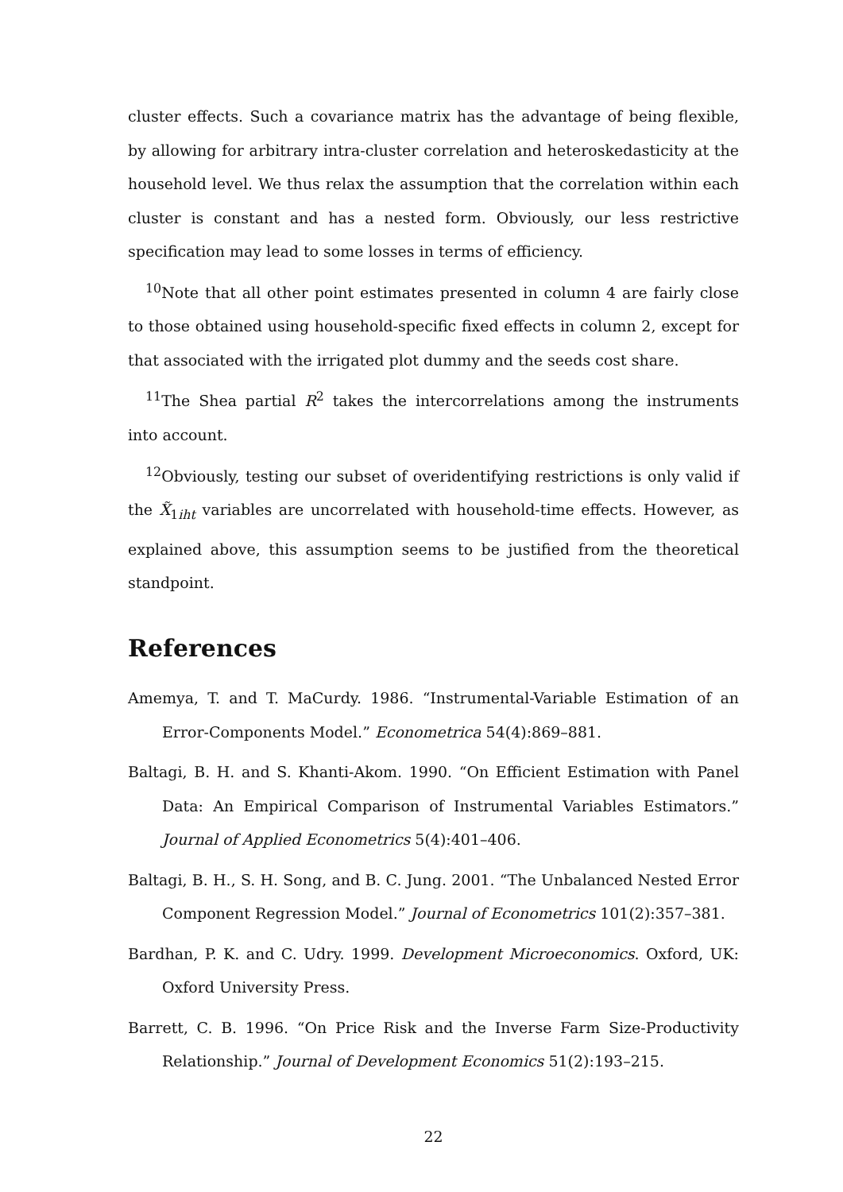cluster effects. Such a covariance matrix has the advantage of being flexible, by allowing for arbitrary intra-cluster correlation and heteroskedasticity at the household level. We thus relax the assumption that the correlation within each cluster is constant and has a nested form. Obviously, our less restrictive specification may lead to some losses in terms of efficiency.
<sup>10</sup> Note that all other point estimates presented in column 4 are fairly close to those obtained using household-specific fixed effects in column 2, except for that associated with the irrigated plot dummy and the seeds cost share.
<sup>11</sup> The Shea partial R<sup>2</sup> takes the intercorrelations among the instruments into account.
<sup>12</sup> Obviously, testing our subset of overidentifying restrictions is only valid if the X̃<sub>1iht</sub> variables are uncorrelated with household-time effects. However, as explained above, this assumption seems to be justified from the theoretical standpoint.
References
Amemya, T. and T. MaCurdy. 1986. “Instrumental-Variable Estimation of an Error-Components Model.” Econometrica 54(4):869–881.
Baltagi, B. H. and S. Khanti-Akom. 1990. “On Efficient Estimation with Panel Data: An Empirical Comparison of Instrumental Variables Estimators.” Journal of Applied Econometrics 5(4):401–406.
Baltagi, B. H., S. H. Song, and B. C. Jung. 2001. “The Unbalanced Nested Error Component Regression Model.” Journal of Econometrics 101(2):357–381.
Bardhan, P. K. and C. Udry. 1999. Development Microeconomics. Oxford, UK: Oxford University Press.
Barrett, C. B. 1996. “On Price Risk and the Inverse Farm Size-Productivity Relationship.” Journal of Development Economics 51(2):193–215.
22